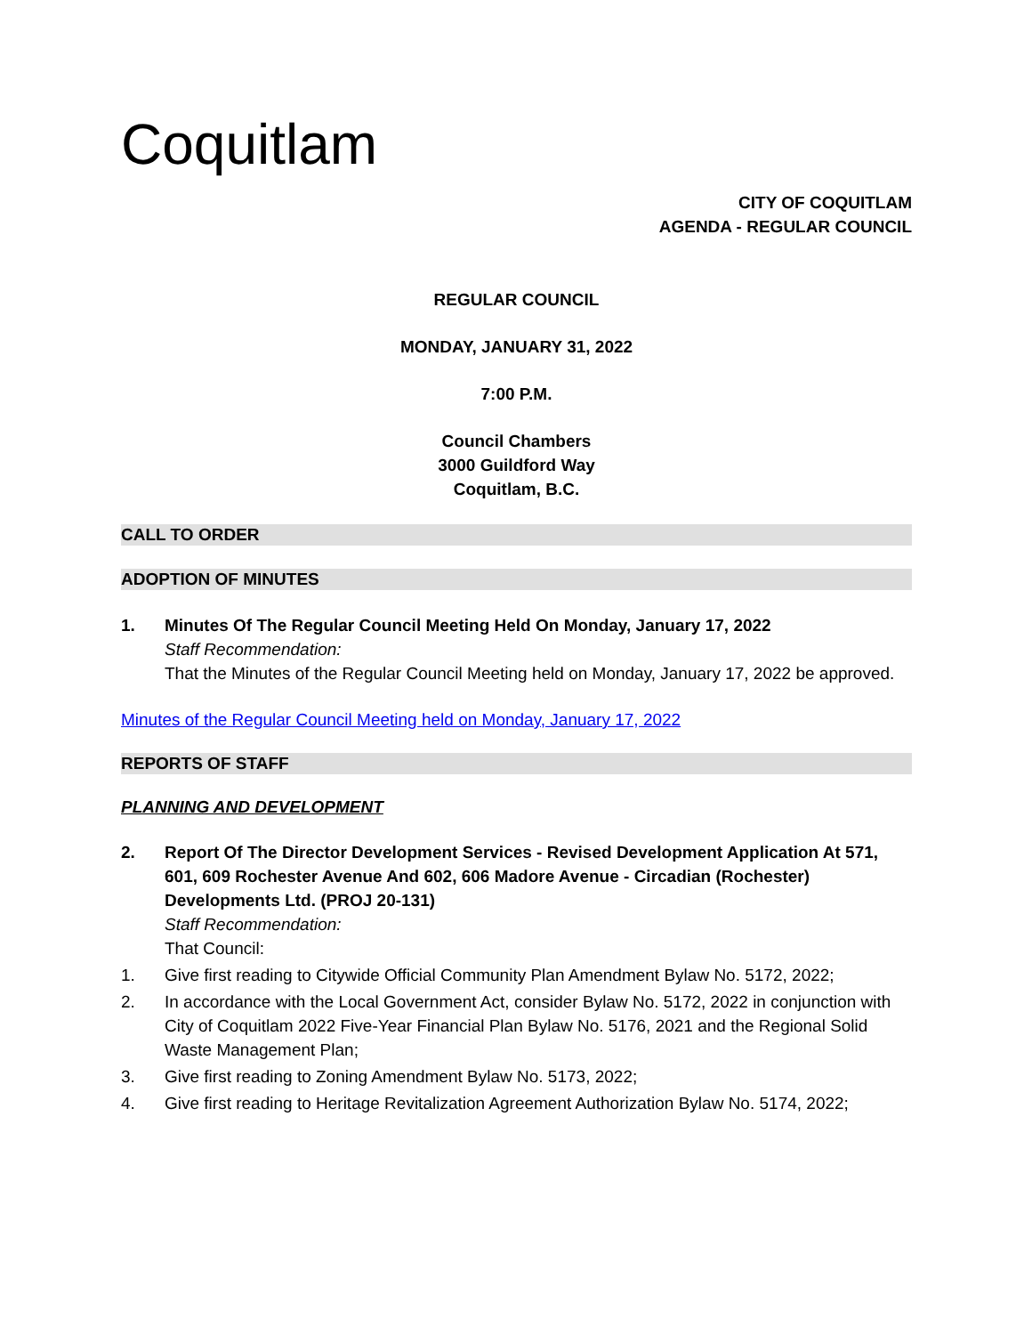Coquitlam
CITY OF COQUITLAM
AGENDA - REGULAR COUNCIL
REGULAR COUNCIL
MONDAY, JANUARY 31, 2022
7:00 P.M.
Council Chambers
3000 Guildford Way
Coquitlam, B.C.
CALL TO ORDER
ADOPTION OF MINUTES
1. Minutes Of The Regular Council Meeting Held On Monday, January 17, 2022
Staff Recommendation:
That the Minutes of the Regular Council Meeting held on Monday, January 17, 2022 be approved.
Minutes of the Regular Council Meeting held on Monday, January 17, 2022
REPORTS OF STAFF
PLANNING AND DEVELOPMENT
2. Report Of The Director Development Services - Revised Development Application At 571, 601, 609 Rochester Avenue And 602, 606 Madore Avenue - Circadian (Rochester) Developments Ltd. (PROJ 20-131)
Staff Recommendation:
That Council:
1. Give first reading to Citywide Official Community Plan Amendment Bylaw No. 5172, 2022;
2. In accordance with the Local Government Act, consider Bylaw No. 5172, 2022 in conjunction with City of Coquitlam 2022 Five-Year Financial Plan Bylaw No. 5176, 2021 and the Regional Solid Waste Management Plan;
3. Give first reading to Zoning Amendment Bylaw No. 5173, 2022;
4. Give first reading to Heritage Revitalization Agreement Authorization Bylaw No. 5174, 2022;